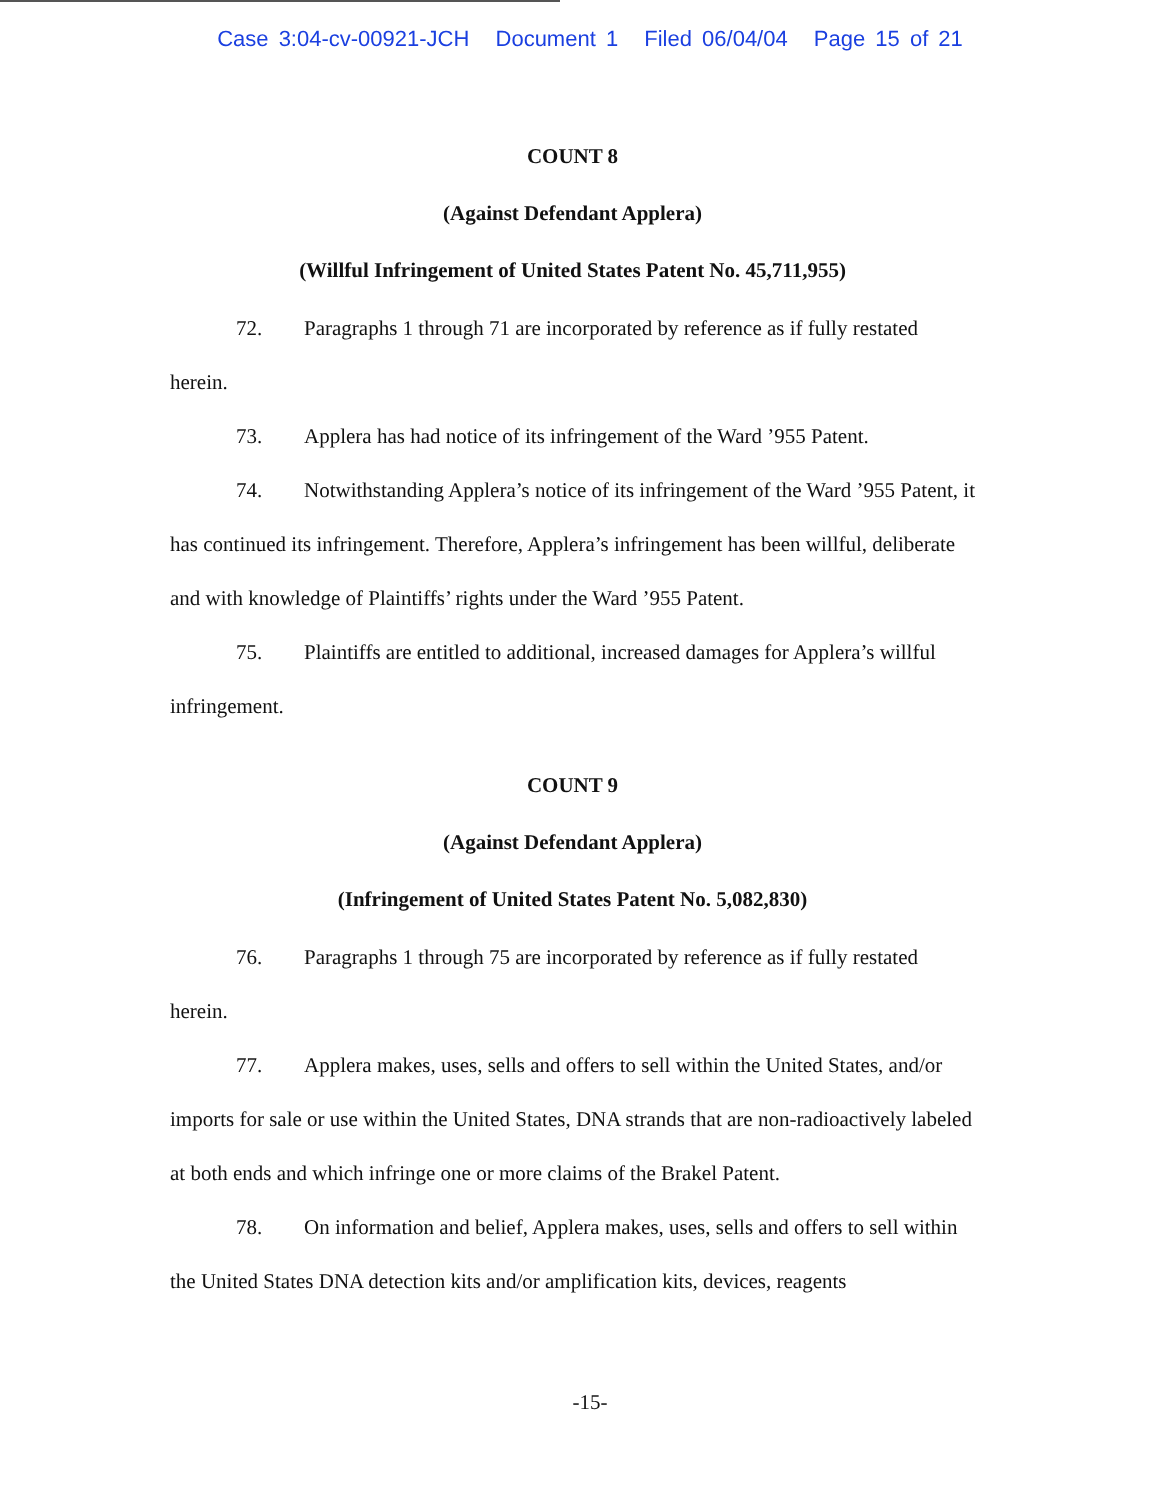Case 3:04-cv-00921-JCH Document 1 Filed 06/04/04 Page 15 of 21
COUNT 8
(Against Defendant Applera)
(Willful Infringement of United States Patent No. 45,711,955)
72. Paragraphs 1 through 71 are incorporated by reference as if fully restated herein.
73. Applera has had notice of its infringement of the Ward ’955 Patent.
74. Notwithstanding Applera’s notice of its infringement of the Ward ’955 Patent, it has continued its infringement. Therefore, Applera’s infringement has been willful, deliberate and with knowledge of Plaintiffs’ rights under the Ward ’955 Patent.
75. Plaintiffs are entitled to additional, increased damages for Applera’s willful infringement.
COUNT 9
(Against Defendant Applera)
(Infringement of United States Patent No. 5,082,830)
76. Paragraphs 1 through 75 are incorporated by reference as if fully restated herein.
77. Applera makes, uses, sells and offers to sell within the United States, and/or imports for sale or use within the United States, DNA strands that are non-radioactively labeled at both ends and which infringe one or more claims of the Brakel Patent.
78. On information and belief, Applera makes, uses, sells and offers to sell within the United States DNA detection kits and/or amplification kits, devices, reagents
-15-